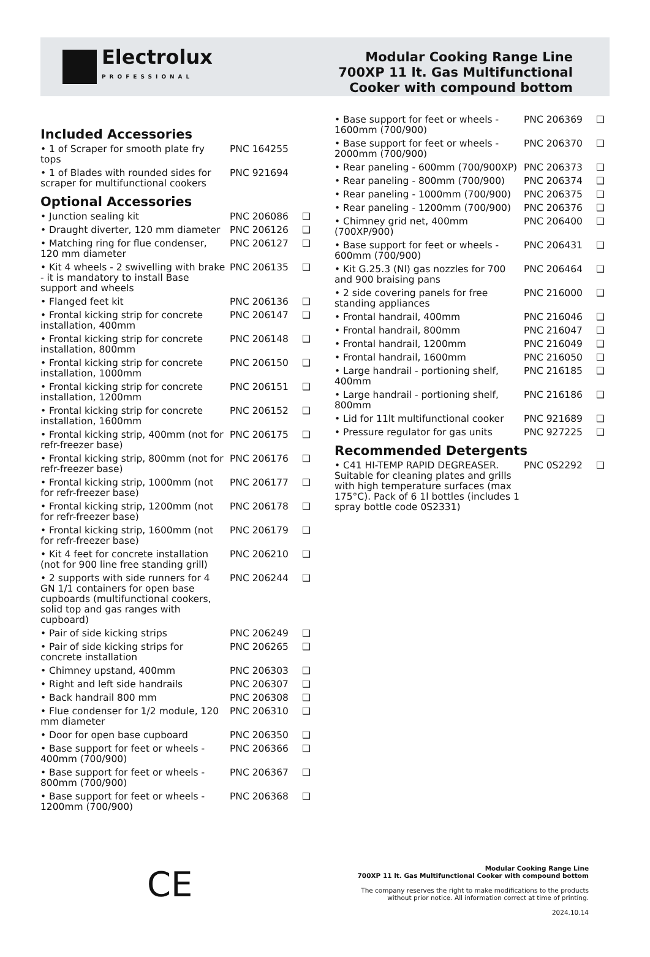Electrolux
PROFESSIONAL
Modular Cooking Range Line
700XP 11 lt. Gas Multifunctional
Cooker with compound bottom
Included Accessories
| • 1 of Scraper for smooth plate fry tops | PNC 164255 | |
| • 1 of Blades with rounded sides for scraper for multifunctional cookers | PNC 921694 | |
Optional Accessories
| • Junction sealing kit | PNC 206086 | ❑ |
| • Draught diverter, 120 mm diameter | PNC 206126 | ❑ |
| • Matching ring for flue condenser, 120 mm diameter | PNC 206127 | ❑ |
| • Kit 4 wheels - 2 swivelling with brake - it is mandatory to install Base support and wheels | PNC 206135 | ❑ |
| • Flanged feet kit | PNC 206136 | ❑ |
| • Frontal kicking strip for concrete installation, 400mm | PNC 206147 | ❑ |
| • Frontal kicking strip for concrete installation, 800mm | PNC 206148 | ❑ |
| • Frontal kicking strip for concrete installation, 1000mm | PNC 206150 | ❑ |
| • Frontal kicking strip for concrete installation, 1200mm | PNC 206151 | ❑ |
| • Frontal kicking strip for concrete installation, 1600mm | PNC 206152 | ❑ |
| • Frontal kicking strip, 400mm (not for refr-freezer base) | PNC 206175 | ❑ |
| • Frontal kicking strip, 800mm (not for refr-freezer base) | PNC 206176 | ❑ |
| • Frontal kicking strip, 1000mm (not for refr-freezer base) | PNC 206177 | ❑ |
| • Frontal kicking strip, 1200mm (not for refr-freezer base) | PNC 206178 | ❑ |
| • Frontal kicking strip, 1600mm (not for refr-freezer base) | PNC 206179 | ❑ |
| • Kit 4 feet for concrete installation (not for 900 line free standing grill) | PNC 206210 | ❑ |
| • 2 supports with side runners for 4 GN 1/1 containers for open base cupboards (multifunctional cookers, solid top and gas ranges with cupboard) | PNC 206244 | ❑ |
| • Pair of side kicking strips | PNC 206249 | ❑ |
| • Pair of side kicking strips for concrete installation | PNC 206265 | ❑ |
| • Chimney upstand, 400mm | PNC 206303 | ❑ |
| • Right and left side handrails | PNC 206307 | ❑ |
| • Back handrail 800 mm | PNC 206308 | ❑ |
| • Flue condenser for 1/2 module, 120 mm diameter | PNC 206310 | ❑ |
| • Door for open base cupboard | PNC 206350 | ❑ |
| • Base support for feet or wheels - 400mm (700/900) | PNC 206366 | ❑ |
| • Base support for feet or wheels - 800mm (700/900) | PNC 206367 | ❑ |
| • Base support for feet or wheels - 1200mm (700/900) | PNC 206368 | ❑ |
| • Base support for feet or wheels - 1600mm (700/900) | PNC 206369 | ❑ |
| • Base support for feet or wheels - 2000mm (700/900) | PNC 206370 | ❑ |
| • Rear paneling - 600mm (700/900XP) | PNC 206373 | ❑ |
| • Rear paneling - 800mm (700/900) | PNC 206374 | ❑ |
| • Rear paneling - 1000mm (700/900) | PNC 206375 | ❑ |
| • Rear paneling - 1200mm (700/900) | PNC 206376 | ❑ |
| • Chimney grid net, 400mm (700XP/900) | PNC 206400 | ❑ |
| • Base support for feet or wheels - 600mm (700/900) | PNC 206431 | ❑ |
| • Kit G.25.3 (Nl) gas nozzles for 700 and 900 braising pans | PNC 206464 | ❑ |
| • 2 side covering panels for free standing appliances | PNC 216000 | ❑ |
| • Frontal handrail, 400mm | PNC 216046 | ❑ |
| • Frontal handrail, 800mm | PNC 216047 | ❑ |
| • Frontal handrail, 1200mm | PNC 216049 | ❑ |
| • Frontal handrail, 1600mm | PNC 216050 | ❑ |
| • Large handrail - portioning shelf, 400mm | PNC 216185 | ❑ |
| • Large handrail - portioning shelf, 800mm | PNC 216186 | ❑ |
| • Lid for 11lt multifunctional cooker | PNC 921689 | ❑ |
| • Pressure regulator for gas units | PNC 927225 | ❑ |
Recommended Detergents
| • C41 HI-TEMP RAPID DEGREASER. Suitable for cleaning plates and grills with high temperature surfaces (max 175°C). Pack of 6 1l bottles (includes 1 spray bottle code 0S2331) | PNC 0S2292 | ❑ |
CE
Modular Cooking Range Line
700XP 11 lt. Gas Multifunctional Cooker with compound bottom
The company reserves the right to make modifications to the products
without prior notice. All information correct at time of printing.
2024.10.14